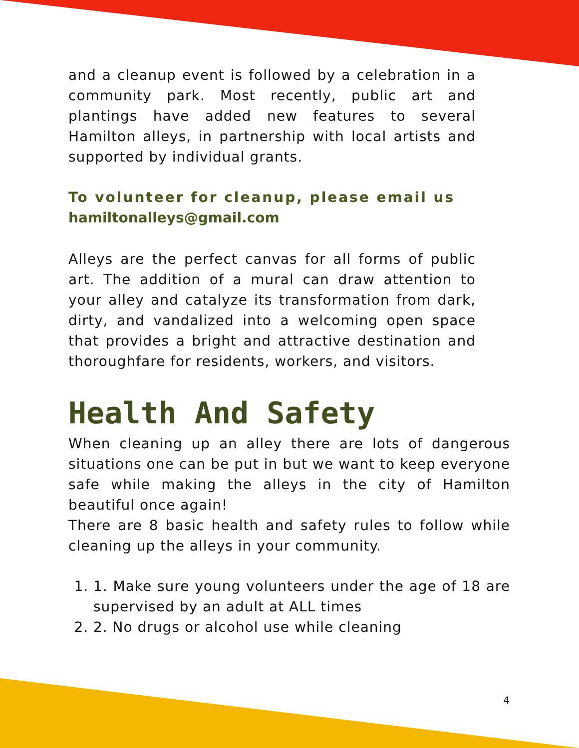and a cleanup event is followed by a celebration in a community park. Most recently, public art and plantings have added new features to several Hamilton alleys, in partnership with local artists and supported by individual grants.
To volunteer for cleanup, please email us
hamiltonalleys@gmail.com
Alleys are the perfect canvas for all forms of public art. The addition of a mural can draw attention to your alley and catalyze its transformation from dark, dirty, and vandalized into a welcoming open space that provides a bright and attractive destination and thoroughfare for residents, workers, and visitors.
Health And Safety
When cleaning up an alley there are lots of dangerous situations one can be put in but we want to keep everyone safe while making the alleys in the city of Hamilton beautiful once again!
There are 8 basic health and safety rules to follow while cleaning up the alleys in your community.
1. 1. Make sure young volunteers under the age of 18 are supervised by an adult at ALL times
2. 2. No drugs or alcohol use while cleaning
4